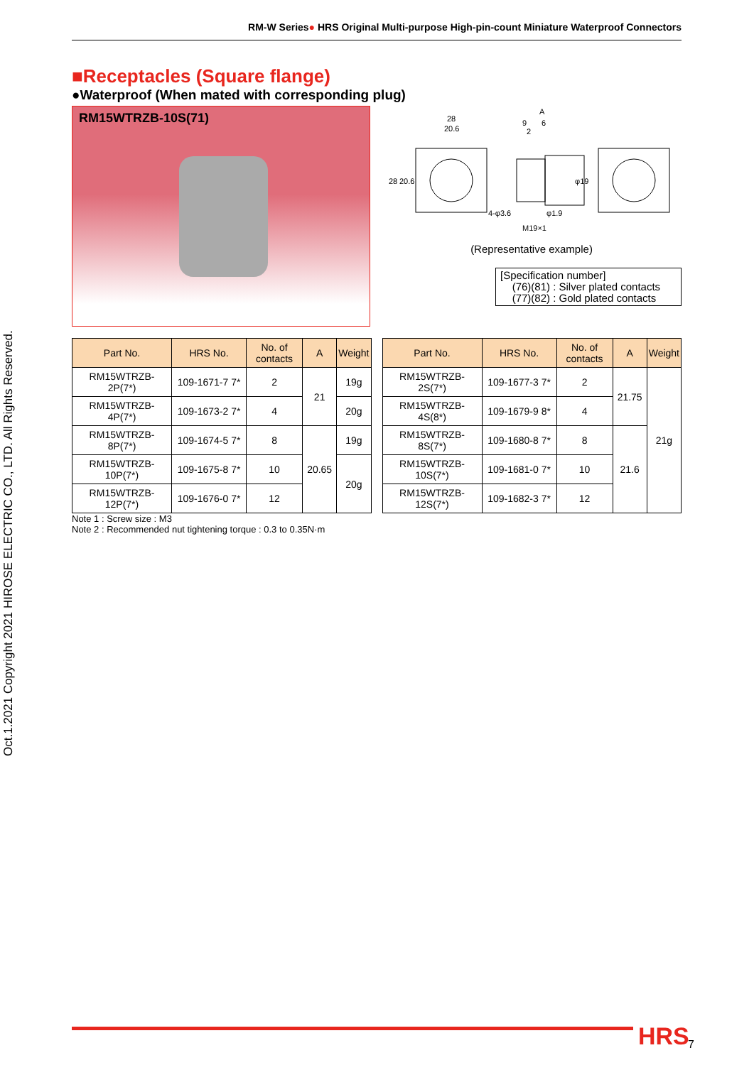RM-W Series● HRS Original Multi-purpose High-pin-count Miniature Waterproof Connectors
Oct.1.2021 Copyright 2021 HIROSE ELECTRIC CO., LTD. All Rights Reserved.
■Receptacles (Square flange)
●Waterproof (When mated with corresponding plug)
RM15WTRZB-10S(71)
28
20.6
A
9
6
2
28
20.6
φ19
4-φ3.6
φ1.9
M19×1
(Representative example)
[Specification number]
(76)(81) : Silver plated contacts
(77)(82) : Gold plated contacts
| Part No. | HRS No. | No. of contacts | A | Weight |
| --- | --- | --- | --- | --- |
| RM15WTRZB-2P(7*) | 109-1671-7 7* | 2 | 21 | 19g |
| RM15WTRZB-4P(7*) | 109-1673-2 7* | 4 | | 20g |
| RM15WTRZB-8P(7*) | 109-1674-5 7* | 8 | 20.65 | 19g |
| RM15WTRZB-10P(7*) | 109-1675-8 7* | 10 | | 20g |
| RM15WTRZB-12P(7*) | 109-1676-0 7* | 12 | | |
| Part No. | HRS No. | No. of contacts | A | Weight |
| --- | --- | --- | --- | --- |
| RM15WTRZB-2S(7*) | 109-1677-3 7* | 2 | 21.75 | 21g |
| RM15WTRZB-4S(8*) | 109-1679-9 8* | 4 | | |
| RM15WTRZB-8S(7*) | 109-1680-8 7* | 8 | 21.6 | |
| RM15WTRZB-10S(7*) | 109-1681-0 7* | 10 | | |
| RM15WTRZB-12S(7*) | 109-1682-3 7* | 12 | | |
Note 1 : Screw size : M3
Note 2 : Recommended nut tightening torque : 0.3 to 0.35N·m
HRS 7